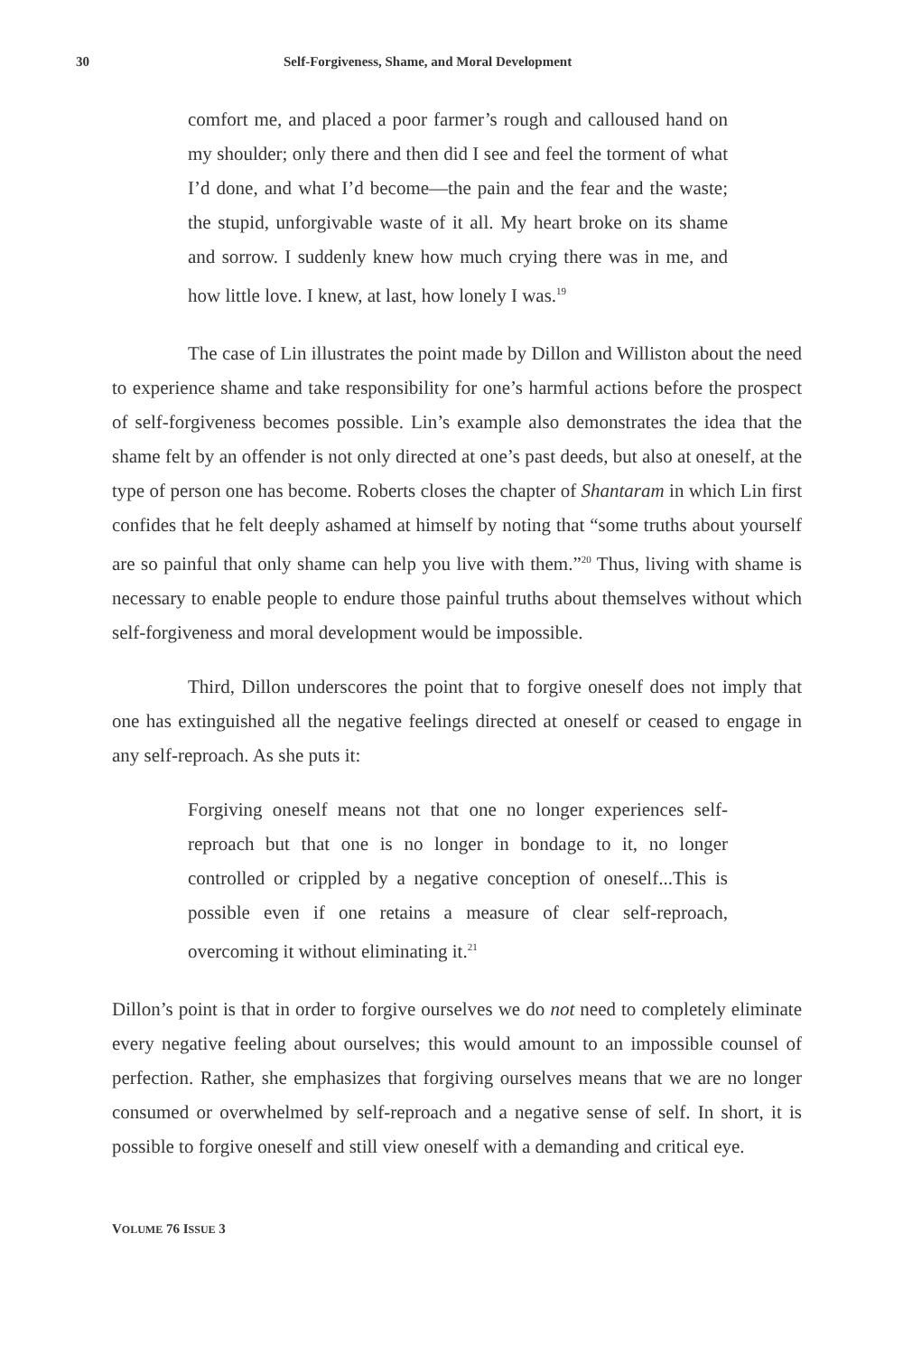30 Self-Forgiveness, Shame, and Moral Development
comfort me, and placed a poor farmer’s rough and calloused hand on my shoulder; only there and then did I see and feel the torment of what I’d done, and what I’d become—the pain and the fear and the waste; the stupid, unforgivable waste of it all. My heart broke on its shame and sorrow. I suddenly knew how much crying there was in me, and how little love. I knew, at last, how lonely I was.<sup>19</sup>
The case of Lin illustrates the point made by Dillon and Williston about the need to experience shame and take responsibility for one’s harmful actions before the prospect of self-forgiveness becomes possible. Lin’s example also demonstrates the idea that the shame felt by an offender is not only directed at one’s past deeds, but also at oneself, at the type of person one has become. Roberts closes the chapter of Shantaram in which Lin first confides that he felt deeply ashamed at himself by noting that “some truths about yourself are so painful that only shame can help you live with them.”<sup>20</sup> Thus, living with shame is necessary to enable people to endure those painful truths about themselves without which self-forgiveness and moral development would be impossible.
Third, Dillon underscores the point that to forgive oneself does not imply that one has extinguished all the negative feelings directed at oneself or ceased to engage in any self-reproach. As she puts it:
Forgiving oneself means not that one no longer experiences self-reproach but that one is no longer in bondage to it, no longer controlled or crippled by a negative conception of oneself...This is possible even if one retains a measure of clear self-reproach, overcoming it without eliminating it.<sup>21</sup>
Dillon’s point is that in order to forgive ourselves we do not need to completely eliminate every negative feeling about ourselves; this would amount to an impossible counsel of perfection. Rather, she emphasizes that forgiving ourselves means that we are no longer consumed or overwhelmed by self-reproach and a negative sense of self. In short, it is possible to forgive oneself and still view oneself with a demanding and critical eye.
VOLUME 76 ISSUE 3